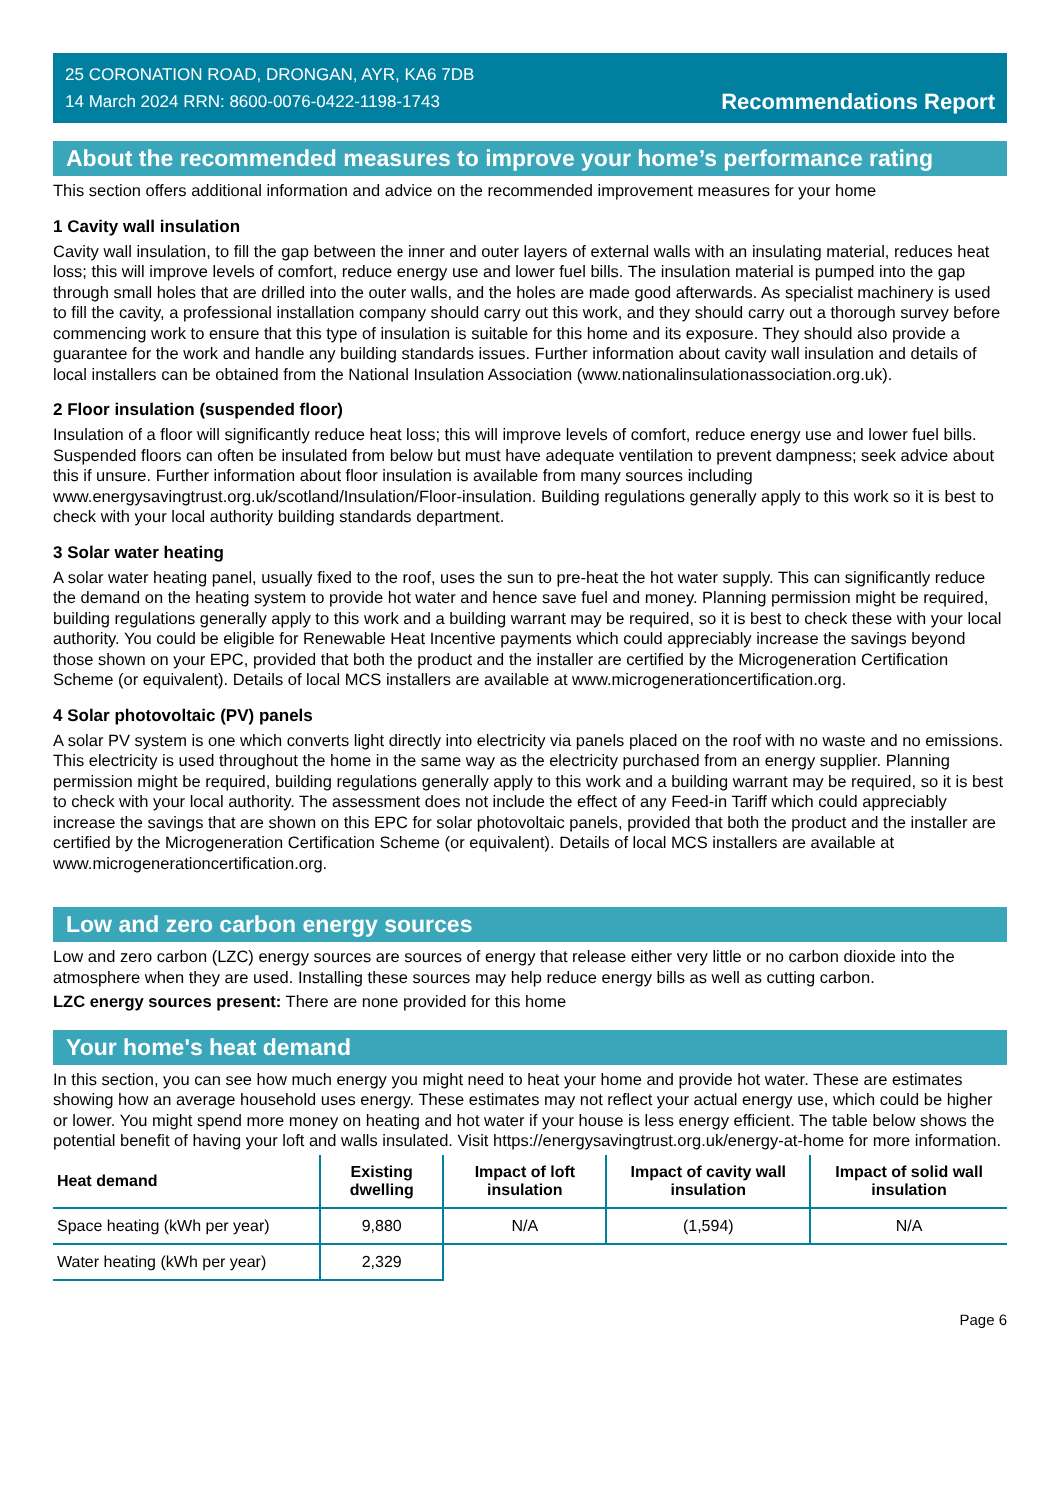25 CORONATION ROAD, DRONGAN, AYR, KA6 7DB
14 March 2024 RRN: 8600-0076-0422-1198-1743
Recommendations Report
About the recommended measures to improve your home’s performance rating
This section offers additional information and advice on the recommended improvement measures for your home
1 Cavity wall insulation
Cavity wall insulation, to fill the gap between the inner and outer layers of external walls with an insulating material, reduces heat loss; this will improve levels of comfort, reduce energy use and lower fuel bills. The insulation material is pumped into the gap through small holes that are drilled into the outer walls, and the holes are made good afterwards. As specialist machinery is used to fill the cavity, a professional installation company should carry out this work, and they should carry out a thorough survey before commencing work to ensure that this type of insulation is suitable for this home and its exposure. They should also provide a guarantee for the work and handle any building standards issues. Further information about cavity wall insulation and details of local installers can be obtained from the National Insulation Association (www.nationalinsulationassociation.org.uk).
2 Floor insulation (suspended floor)
Insulation of a floor will significantly reduce heat loss; this will improve levels of comfort, reduce energy use and lower fuel bills. Suspended floors can often be insulated from below but must have adequate ventilation to prevent dampness; seek advice about this if unsure. Further information about floor insulation is available from many sources including www.energysavingtrust.org.uk/scotland/Insulation/Floor-insulation. Building regulations generally apply to this work so it is best to check with your local authority building standards department.
3 Solar water heating
A solar water heating panel, usually fixed to the roof, uses the sun to pre-heat the hot water supply. This can significantly reduce the demand on the heating system to provide hot water and hence save fuel and money. Planning permission might be required, building regulations generally apply to this work and a building warrant may be required, so it is best to check these with your local authority. You could be eligible for Renewable Heat Incentive payments which could appreciably increase the savings beyond those shown on your EPC, provided that both the product and the installer are certified by the Microgeneration Certification Scheme (or equivalent). Details of local MCS installers are available at www.microgenerationcertification.org.
4 Solar photovoltaic (PV) panels
A solar PV system is one which converts light directly into electricity via panels placed on the roof with no waste and no emissions. This electricity is used throughout the home in the same way as the electricity purchased from an energy supplier. Planning permission might be required, building regulations generally apply to this work and a building warrant may be required, so it is best to check with your local authority. The assessment does not include the effect of any Feed-in Tariff which could appreciably increase the savings that are shown on this EPC for solar photovoltaic panels, provided that both the product and the installer are certified by the Microgeneration Certification Scheme (or equivalent). Details of local MCS installers are available at www.microgenerationcertification.org.
Low and zero carbon energy sources
Low and zero carbon (LZC) energy sources are sources of energy that release either very little or no carbon dioxide into the atmosphere when they are used. Installing these sources may help reduce energy bills as well as cutting carbon.
LZC energy sources present: There are none provided for this home
Your home's heat demand
In this section, you can see how much energy you might need to heat your home and provide hot water. These are estimates showing how an average household uses energy. These estimates may not reflect your actual energy use, which could be higher or lower. You might spend more money on heating and hot water if your house is less energy efficient. The table below shows the potential benefit of having your loft and walls insulated. Visit https://energysavingtrust.org.uk/energy-at-home for more information.
| Heat demand | Existing dwelling | Impact of loft insulation | Impact of cavity wall insulation | Impact of solid wall insulation |
| --- | --- | --- | --- | --- |
| Space heating (kWh per year) | 9,880 | N/A | (1,594) | N/A |
| Water heating (kWh per year) | 2,329 | | | |
Page 6